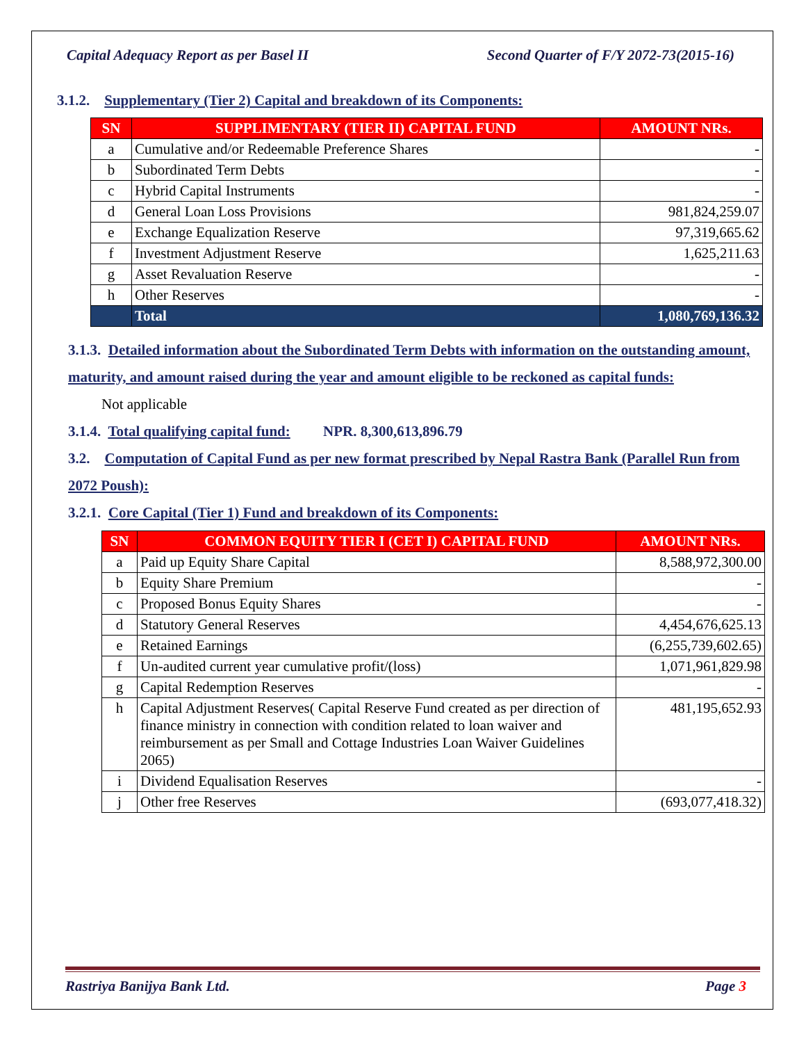Capital Adequacy Report as per Basel II Second Quarter of F/Y 2072-73(2015-16)
3.1.2. Supplementary (Tier 2) Capital and breakdown of its Components:
| SN | SUPPLIMENTARY (TIER II) CAPITAL FUND | AMOUNT NRs. |
| --- | --- | --- |
| a | Cumulative and/or Redeemable Preference Shares | - |
| b | Subordinated Term Debts | - |
| c | Hybrid Capital Instruments | - |
| d | General Loan Loss Provisions | 981,824,259.07 |
| e | Exchange Equalization Reserve | 97,319,665.62 |
| f | Investment Adjustment Reserve | 1,625,211.63 |
| g | Asset Revaluation Reserve | - |
| h | Other Reserves | - |
| | Total | 1,080,769,136.32 |
3.1.3. Detailed information about the Subordinated Term Debts with information on the outstanding amount, maturity, and amount raised during the year and amount eligible to be reckoned as capital funds:
Not applicable
3.1.4. Total qualifying capital fund: NPR. 8,300,613,896.79
3.2. Computation of Capital Fund as per new format prescribed by Nepal Rastra Bank (Parallel Run from 2072 Poush):
3.2.1. Core Capital (Tier 1) Fund and breakdown of its Components:
| SN | COMMON EQUITY TIER I (CET I) CAPITAL FUND | AMOUNT NRs. |
| --- | --- | --- |
| a | Paid up Equity Share Capital | 8,588,972,300.00 |
| b | Equity Share Premium | - |
| c | Proposed Bonus Equity Shares | - |
| d | Statutory General Reserves | 4,454,676,625.13 |
| e | Retained Earnings | (6,255,739,602.65) |
| f | Un-audited current year cumulative profit/(loss) | 1,071,961,829.98 |
| g | Capital Redemption Reserves | - |
| h | Capital Adjustment Reserves( Capital Reserve Fund created as per direction of finance ministry in connection with condition related to loan waiver and reimbursement as per Small and Cottage Industries Loan Waiver Guidelines 2065) | 481,195,652.93 |
| i | Dividend Equalisation Reserves | - |
| j | Other free Reserves | (693,077,418.32) |
Rastriya Banijya Bank Ltd. Page 3